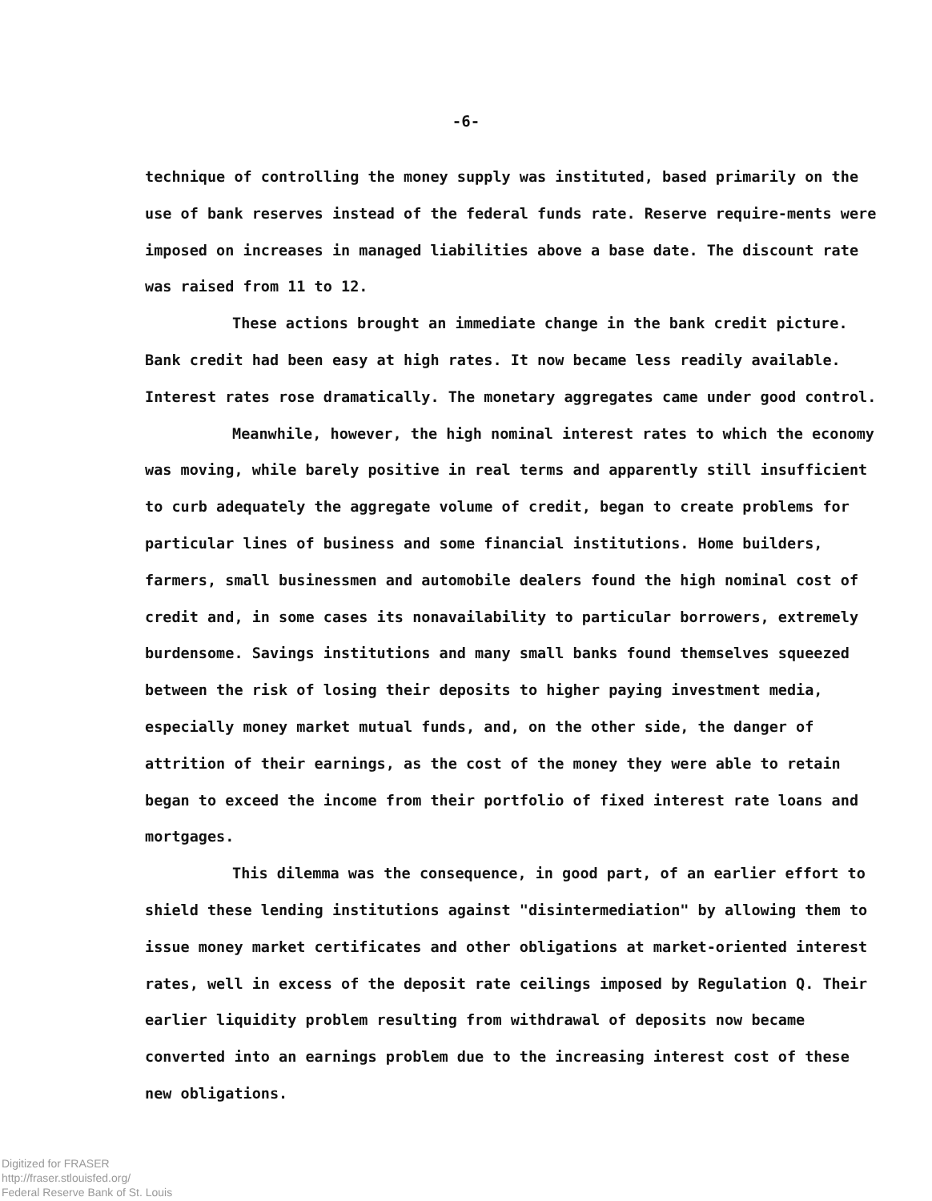-6-
technique of controlling the money supply was instituted, based primarily on the use of bank reserves instead of the federal funds rate. Reserve require-ments were imposed on increases in managed liabilities above a base date. The discount rate was raised from 11 to 12.
These actions brought an immediate change in the bank credit picture. Bank credit had been easy at high rates. It now became less readily available. Interest rates rose dramatically. The monetary aggregates came under good control.
Meanwhile, however, the high nominal interest rates to which the economy was moving, while barely positive in real terms and apparently still insufficient to curb adequately the aggregate volume of credit, began to create problems for particular lines of business and some financial institutions. Home builders, farmers, small businessmen and automobile dealers found the high nominal cost of credit and, in some cases its nonavailability to particular borrowers, extremely burdensome. Savings institutions and many small banks found themselves squeezed between the risk of losing their deposits to higher paying investment media, especially money market mutual funds, and, on the other side, the danger of attrition of their earnings, as the cost of the money they were able to retain began to exceed the income from their portfolio of fixed interest rate loans and mortgages.
This dilemma was the consequence, in good part, of an earlier effort to shield these lending institutions against "disintermediation" by allowing them to issue money market certificates and other obligations at market-oriented interest rates, well in excess of the deposit rate ceilings imposed by Regulation Q. Their earlier liquidity problem resulting from withdrawal of deposits now became converted into an earnings problem due to the increasing interest cost of these new obligations.
Digitized for FRASER
http://fraser.stlouisfed.org/
Federal Reserve Bank of St. Louis